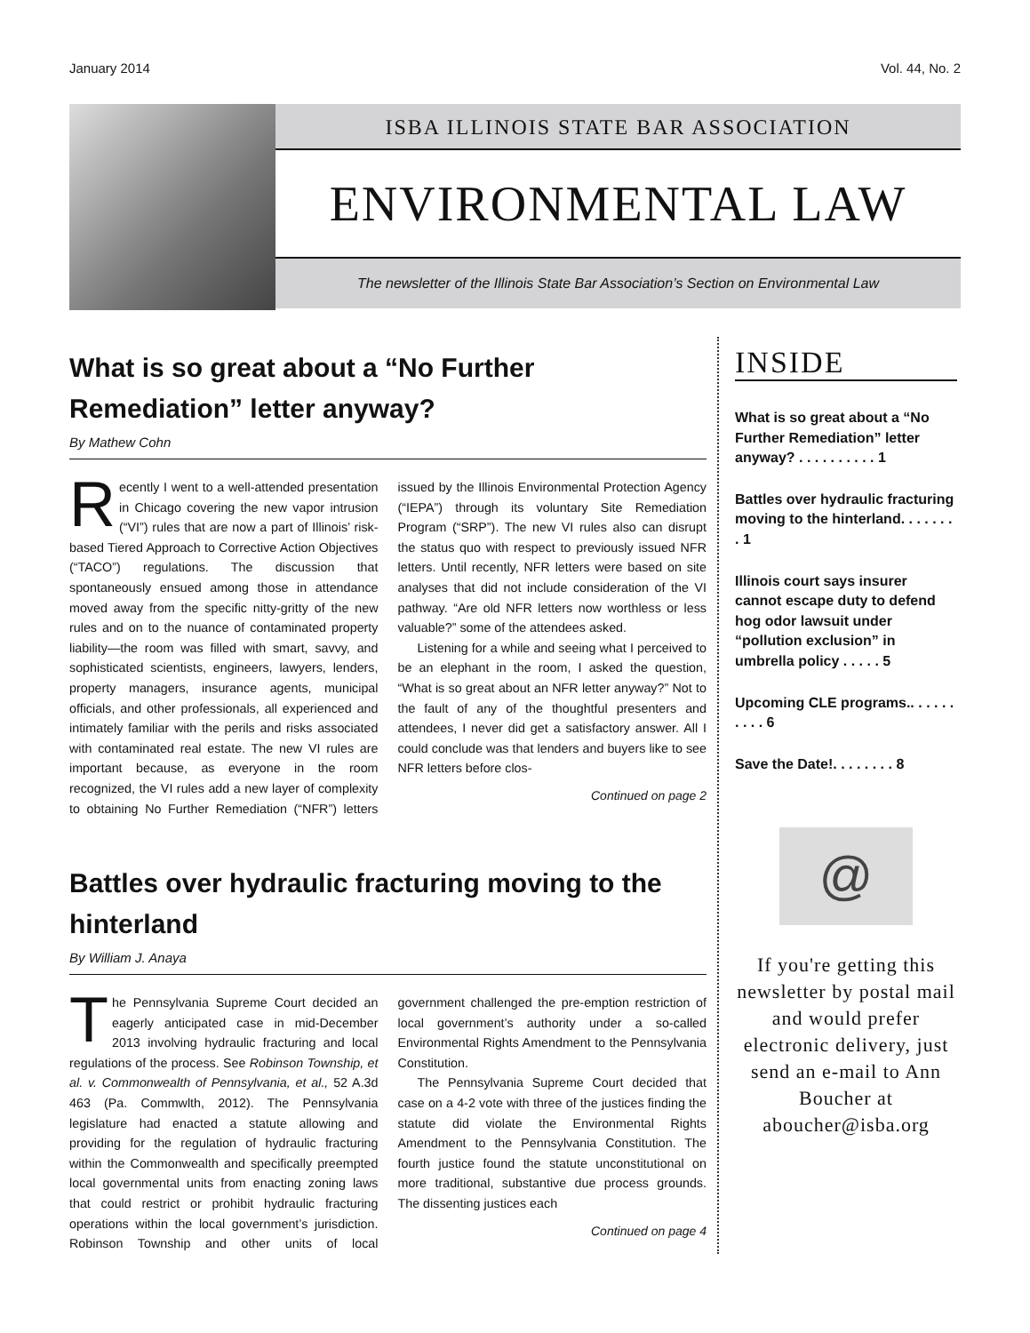January 2014 Vol. 44, No. 2
ISBA ILLINOIS STATE BAR ASSOCIATION
ENVIRONMENTAL LAW
The newsletter of the Illinois State Bar Association’s Section on Environmental Law
What is so great about a “No Further Remediation” letter anyway?
By Mathew Cohn
Recently I went to a well-attended presentation in Chicago covering the new vapor intrusion (“VI”) rules that are now a part of Illinois’ risk-based Tiered Approach to Corrective Action Objectives (“TACO”) regulations. The discussion that spontaneously ensued among those in attendance moved away from the specific nitty-gritty of the new rules and on to the nuance of contaminated property liability—the room was filled with smart, savvy, and sophisticated scientists, engineers, lawyers, lenders, property managers, insurance agents, municipal officials, and other professionals, all experienced and intimately familiar with the perils and risks associated with contaminated real estate. The new VI rules are important because, as everyone in the room recognized, the VI rules add a new layer of complexity to obtaining No Further Remediation (“NFR”) letters issued by the Illinois Environmental Protection Agency (“IEPA”) through its voluntary Site Remediation Program (“SRP”). The new VI rules also can disrupt the status quo with respect to previously issued NFR letters. Until recently, NFR letters were based on site analyses that did not include consideration of the VI pathway. “Are old NFR letters now worthless or less valuable?” some of the attendees asked.
Listening for a while and seeing what I perceived to be an elephant in the room, I asked the question, “What is so great about an NFR letter anyway?” Not to the fault of any of the thoughtful presenters and attendees, I never did get a satisfactory answer. All I could conclude was that lenders and buyers like to see NFR letters before clos-
Continued on page 2
Battles over hydraulic fracturing moving to the hinterland
By William J. Anaya
The Pennsylvania Supreme Court decided an eagerly anticipated case in mid-December 2013 involving hydraulic fracturing and local regulations of the process. See Robinson Township, et al. v. Commonwealth of Pennsylvania, et al., 52 A.3d 463 (Pa. Commwlth, 2012). The Pennsylvania legislature had enacted a statute allowing and providing for the regulation of hydraulic fracturing within the Commonwealth and specifically preempted local governmental units from enacting zoning laws that could restrict or prohibit hydraulic fracturing operations within the local government’s jurisdiction. Robinson Township and other units of local government challenged the pre-emption restriction of local government’s authority under a so-called Environmental Rights Amendment to the Pennsylvania Constitution.
The Pennsylvania Supreme Court decided that case on a 4-2 vote with three of the justices finding the statute did violate the Environmental Rights Amendment to the Pennsylvania Constitution. The fourth justice found the statute unconstitutional on more traditional, substantive due process grounds. The dissenting justices each
Continued on page 4
INSIDE
What is so great about a “No Further Remediation” letter anyway? . . . . . . . . . . 1
Battles over hydraulic fracturing moving to the hinterland. . . . . . . . 1
Illinois court says insurer cannot escape duty to defend hog odor lawsuit under “pollution exclusion” in umbrella policy . . . . . 5
Upcoming CLE programs.. . . . . . . . . . 6
Save the Date!. . . . . . . . 8
@
If you're getting this newsletter by postal mail and would prefer electronic delivery, just send an e-mail to Ann Boucher at aboucher@isba.org